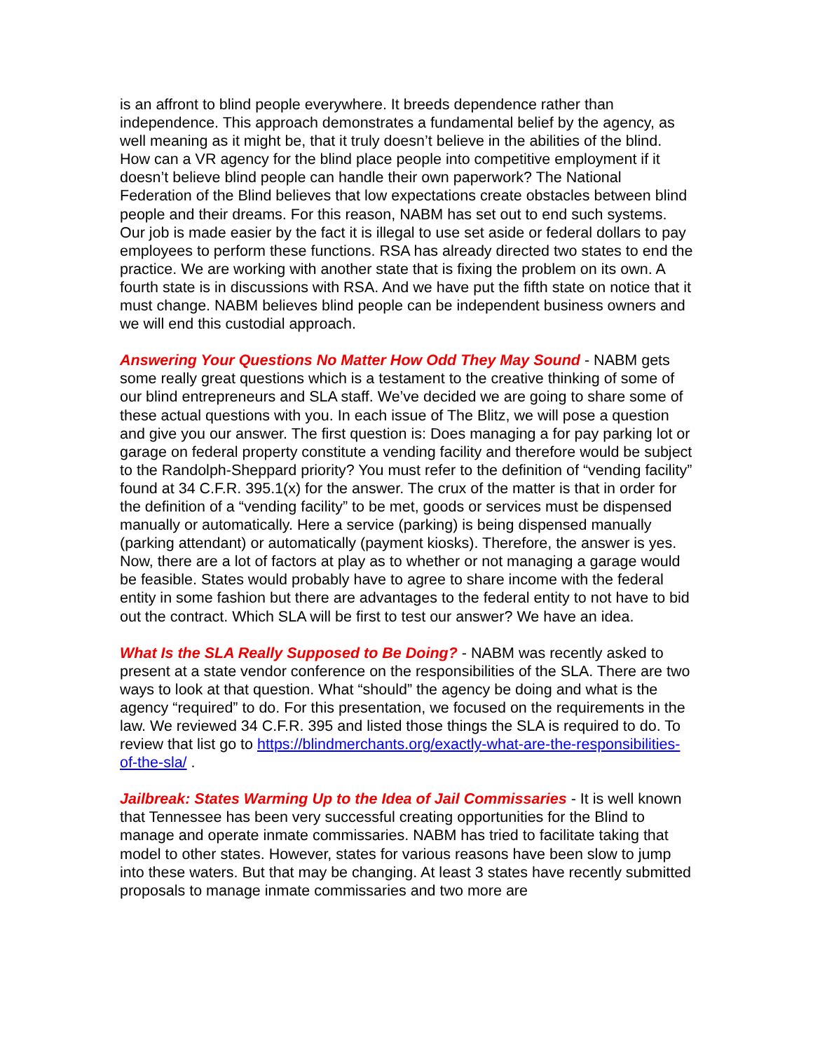is an affront to blind people everywhere. It breeds dependence rather than independence. This approach demonstrates a fundamental belief by the agency, as well meaning as it might be, that it truly doesn’t believe in the abilities of the blind. How can a VR agency for the blind place people into competitive employment if it doesn’t believe blind people can handle their own paperwork? The National Federation of the Blind believes that low expectations create obstacles between blind people and their dreams. For this reason, NABM has set out to end such systems. Our job is made easier by the fact it is illegal to use set aside or federal dollars to pay employees to perform these functions. RSA has already directed two states to end the practice. We are working with another state that is fixing the problem on its own. A fourth state is in discussions with RSA. And we have put the fifth state on notice that it must change. NABM believes blind people can be independent business owners and we will end this custodial approach.
Answering Your Questions No Matter How Odd They May Sound - NABM gets some really great questions which is a testament to the creative thinking of some of our blind entrepreneurs and SLA staff. We’ve decided we are going to share some of these actual questions with you. In each issue of The Blitz, we will pose a question and give you our answer. The first question is: Does managing a for pay parking lot or garage on federal property constitute a vending facility and therefore would be subject to the Randolph-Sheppard priority? You must refer to the definition of “vending facility” found at 34 C.F.R. 395.1(x) for the answer. The crux of the matter is that in order for the definition of a “vending facility” to be met, goods or services must be dispensed manually or automatically. Here a service (parking) is being dispensed manually (parking attendant) or automatically (payment kiosks). Therefore, the answer is yes. Now, there are a lot of factors at play as to whether or not managing a garage would be feasible. States would probably have to agree to share income with the federal entity in some fashion but there are advantages to the federal entity to not have to bid out the contract. Which SLA will be first to test our answer? We have an idea.
What Is the SLA Really Supposed to Be Doing? - NABM was recently asked to present at a state vendor conference on the responsibilities of the SLA. There are two ways to look at that question. What “should” the agency be doing and what is the agency “required” to do. For this presentation, we focused on the requirements in the law. We reviewed 34 C.F.R. 395 and listed those things the SLA is required to do. To review that list go to https://blindmerchants.org/exactly-what-are-the-responsibilities-of-the-sla/ .
Jailbreak: States Warming Up to the Idea of Jail Commissaries - It is well known that Tennessee has been very successful creating opportunities for the Blind to manage and operate inmate commissaries. NABM has tried to facilitate taking that model to other states. However, states for various reasons have been slow to jump into these waters. But that may be changing. At least 3 states have recently submitted proposals to manage inmate commissaries and two more are